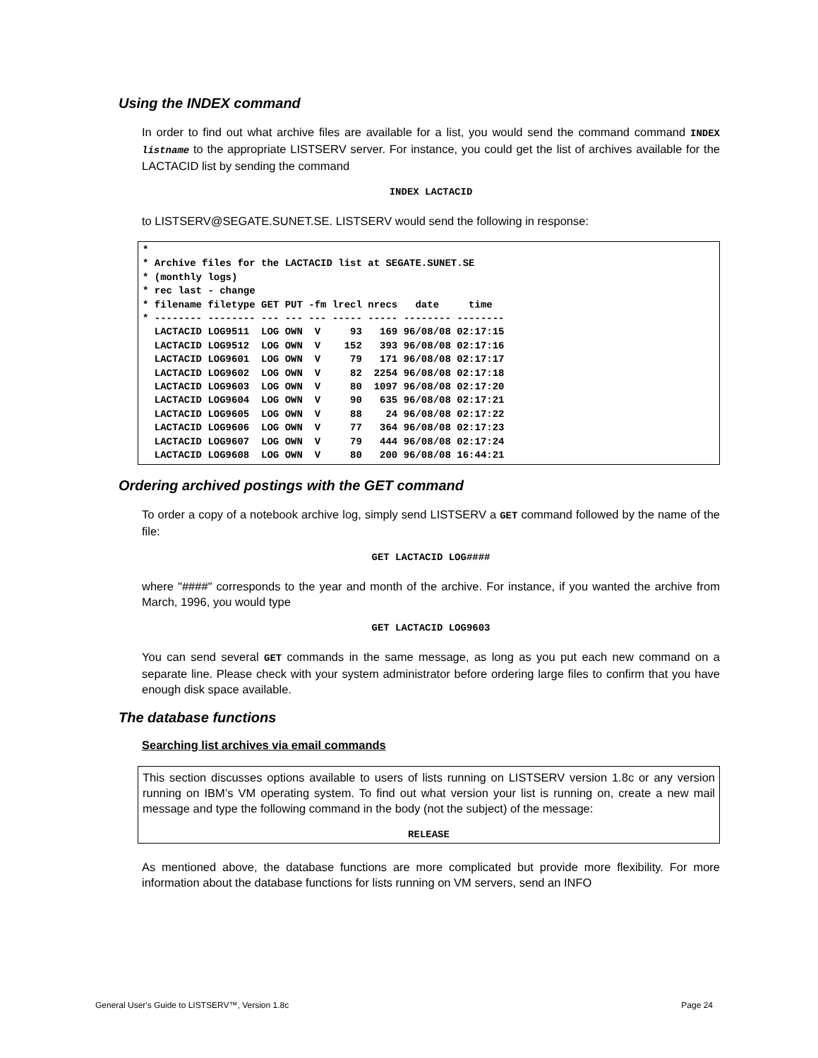Using the INDEX command
In order to find out what archive files are available for a list, you would send the command command INDEX listname to the appropriate LISTSERV server. For instance, you could get the list of archives available for the LACTACID list by sending the command
INDEX LACTACID
to LISTSERV@SEGATE.SUNET.SE. LISTSERV would send the following in response:
*
* Archive files for the LACTACID list at SEGATE.SUNET.SE
* (monthly logs)
* rec last - change
* filename filetype GET PUT -fm lrecl nrecs   date     time
* -------- -------- --- --- --- ----- ----- -------- --------
  LACTACID LOG9511  LOG OWN  V     93   169 96/08/08 02:17:15
  LACTACID LOG9512  LOG OWN  V    152   393 96/08/08 02:17:16
  LACTACID LOG9601  LOG OWN  V     79   171 96/08/08 02:17:17
  LACTACID LOG9602  LOG OWN  V     82  2254 96/08/08 02:17:18
  LACTACID LOG9603  LOG OWN  V     80  1097 96/08/08 02:17:20
  LACTACID LOG9604  LOG OWN  V     90   635 96/08/08 02:17:21
  LACTACID LOG9605  LOG OWN  V     88    24 96/08/08 02:17:22
  LACTACID LOG9606  LOG OWN  V     77   364 96/08/08 02:17:23
  LACTACID LOG9607  LOG OWN  V     79   444 96/08/08 02:17:24
  LACTACID LOG9608  LOG OWN  V     80   200 96/08/08 16:44:21
Ordering archived postings with the GET command
To order a copy of a notebook archive log, simply send LISTSERV a GET command followed by the name of the file:
GET LACTACID LOG####
where "####" corresponds to the year and month of the archive. For instance, if you wanted the archive from March, 1996, you would type
GET LACTACID LOG9603
You can send several GET commands in the same message, as long as you put each new command on a separate line. Please check with your system administrator before ordering large files to confirm that you have enough disk space available.
The database functions
Searching list archives via email commands
This section discusses options available to users of lists running on LISTSERV version 1.8c or any version running on IBM’s VM operating system. To find out what version your list is running on, create a new mail message and type the following command in the body (not the subject) of the message:
RELEASE
As mentioned above, the database functions are more complicated but provide more flexibility. For more information about the database functions for lists running on VM servers, send an INFO
General User's Guide to LISTSERV™, Version 1.8c Page 24